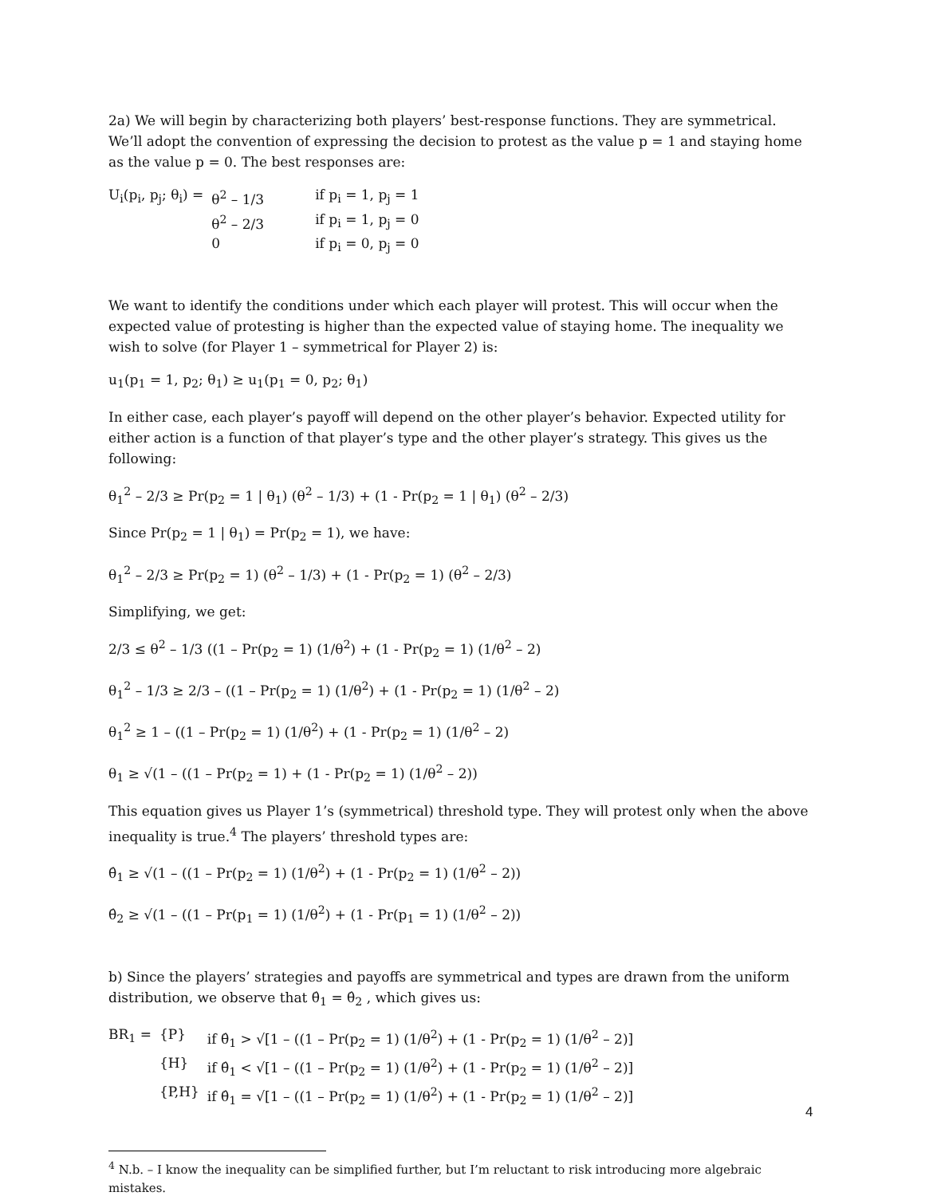2a) We will begin by characterizing both players’ best-response functions. They are symmetrical. We’ll adopt the convention of expressing the decision to protest as the value p = 1 and staying home as the value p = 0. The best responses are:
| U<sub>i</sub>(p<sub>i</sub>, p<sub>j</sub>; θ<sub>i</sub>) = | θ<sup>2</sup> – 1/3 | if p<sub>i</sub> = 1, p<sub>j</sub> = 1 |
| | θ<sup>2</sup> – 2/3 | if p<sub>i</sub> = 1, p<sub>j</sub> = 0 |
| | 0 | if p<sub>i</sub> = 0, p<sub>j</sub> = 0 |
We want to identify the conditions under which each player will protest. This will occur when the expected value of protesting is higher than the expected value of staying home. The inequality we wish to solve (for Player 1 – symmetrical for Player 2) is:
u<sub>1</sub>(p<sub>1</sub> = 1, p<sub>2</sub>; θ<sub>1</sub>) ≥ u<sub>1</sub>(p<sub>1</sub> = 0, p<sub>2</sub>; θ<sub>1</sub>)
In either case, each player’s payoff will depend on the other player’s behavior. Expected utility for either action is a function of that player’s type and the other player’s strategy. This gives us the following:
θ<sub>1</sub><sup>2</sup> – 2/3 ≥ Pr(p<sub>2</sub> = 1 | θ<sub>1</sub>) (θ<sup>2</sup> – 1/3) + (1 - Pr(p<sub>2</sub> = 1 | θ<sub>1</sub>) (θ<sup>2</sup> – 2/3)
Since Pr(p<sub>2</sub> = 1 | θ<sub>1</sub>) = Pr(p<sub>2</sub> = 1), we have:
θ<sub>1</sub><sup>2</sup> – 2/3 ≥ Pr(p<sub>2</sub> = 1) (θ<sup>2</sup> – 1/3) + (1 - Pr(p<sub>2</sub> = 1) (θ<sup>2</sup> – 2/3)
Simplifying, we get:
2/3 ≤ θ<sup>2</sup> – 1/3 ((1 – Pr(p<sub>2</sub> = 1) (1/θ<sup>2</sup>) + (1 - Pr(p<sub>2</sub> = 1) (1/θ<sup>2</sup> – 2)
θ<sub>1</sub><sup>2</sup> – 1/3 ≥ 2/3 – ((1 – Pr(p<sub>2</sub> = 1) (1/θ<sup>2</sup>) + (1 - Pr(p<sub>2</sub> = 1) (1/θ<sup>2</sup> – 2)
θ<sub>1</sub><sup>2</sup> ≥ 1 – ((1 – Pr(p<sub>2</sub> = 1) (1/θ<sup>2</sup>) + (1 - Pr(p<sub>2</sub> = 1) (1/θ<sup>2</sup> – 2)
θ<sub>1</sub> ≥ √(1 – ((1 – Pr(p<sub>2</sub> = 1) + (1 - Pr(p<sub>2</sub> = 1) (1/θ<sup>2</sup> – 2))
This equation gives us Player 1’s (symmetrical) threshold type. They will protest only when the above inequality is true.<sup>4</sup> The players’ threshold types are:
θ̂<sub>1</sub> ≥ √(1 – ((1 – Pr(p<sub>2</sub> = 1) (1/θ<sup>2</sup>) + (1 - Pr(p<sub>2</sub> = 1) (1/θ<sup>2</sup> – 2))
θ̂<sub>2</sub> ≥ √(1 – ((1 – Pr(p<sub>1</sub> = 1) (1/θ<sup>2</sup>) + (1 - Pr(p<sub>1</sub> = 1) (1/θ<sup>2</sup> – 2))
b) Since the players’ strategies and payoffs are symmetrical and types are drawn from the uniform distribution, we observe that θ̂<sub>1</sub> = θ̂<sub>2</sub> , which gives us:
| BR<sub>1</sub> = | {P} | if θ̂<sub>1</sub> > √[1 – ((1 – Pr(p<sub>2</sub> = 1) (1/θ<sup>2</sup>) + (1 - Pr(p<sub>2</sub> = 1) (1/θ<sup>2</sup> – 2)] |
| | {H} | if θ̂<sub>1</sub> < √[1 – ((1 – Pr(p<sub>2</sub> = 1) (1/θ<sup>2</sup>) + (1 - Pr(p<sub>2</sub> = 1) (1/θ<sup>2</sup> – 2)] |
| | {P,H} | if θ̂<sub>1</sub> = √[1 – ((1 – Pr(p<sub>2</sub> = 1) (1/θ<sup>2</sup>) + (1 - Pr(p<sub>2</sub> = 1) (1/θ<sup>2</sup> – 2)] |
<sup>4</sup> N.b. – I know the inequality can be simplified further, but I’m reluctant to risk introducing more algebraic mistakes.
4